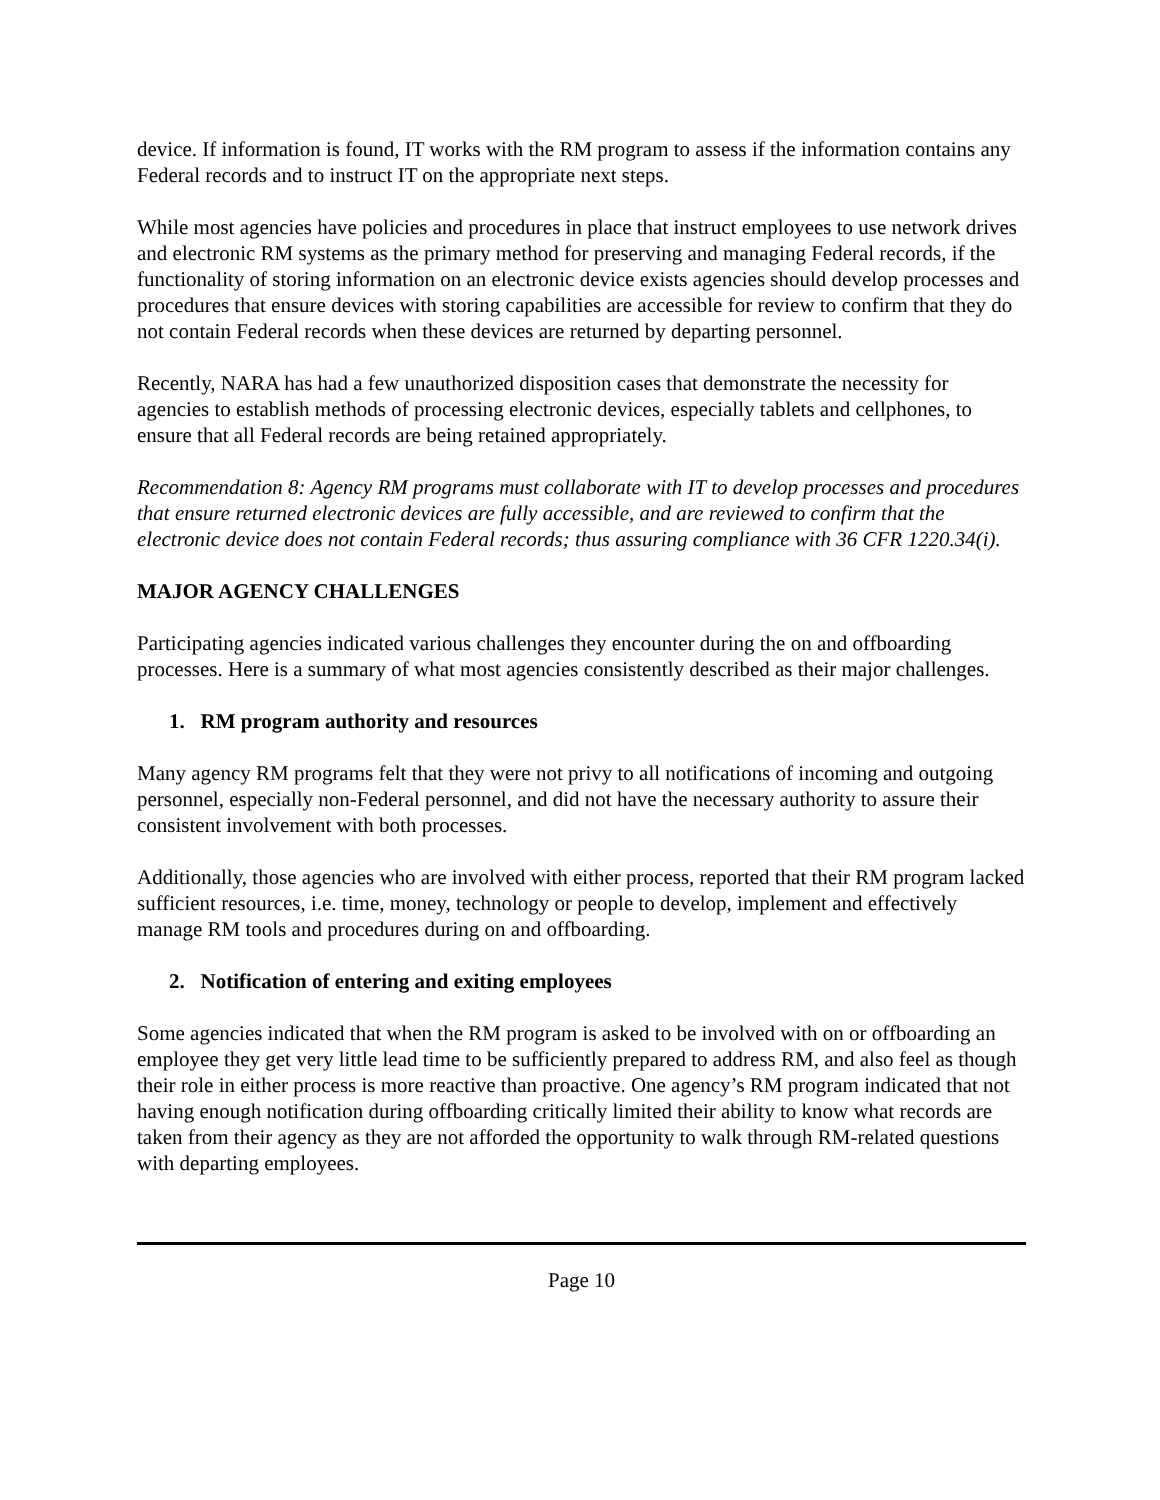device. If information is found, IT works with the RM program to assess if the information contains any Federal records and to instruct IT on the appropriate next steps.
While most agencies have policies and procedures in place that instruct employees to use network drives and electronic RM systems as the primary method for preserving and managing Federal records, if the functionality of storing information on an electronic device exists agencies should develop processes and procedures that ensure devices with storing capabilities are accessible for review to confirm that they do not contain Federal records when these devices are returned by departing personnel.
Recently, NARA has had a few unauthorized disposition cases that demonstrate the necessity for agencies to establish methods of processing electronic devices, especially tablets and cellphones, to ensure that all Federal records are being retained appropriately.
Recommendation 8: Agency RM programs must collaborate with IT to develop processes and procedures that ensure returned electronic devices are fully accessible, and are reviewed to confirm that the electronic device does not contain Federal records; thus assuring compliance with 36 CFR 1220.34(i).
MAJOR AGENCY CHALLENGES
Participating agencies indicated various challenges they encounter during the on and offboarding processes. Here is a summary of what most agencies consistently described as their major challenges.
1. RM program authority and resources
Many agency RM programs felt that they were not privy to all notifications of incoming and outgoing personnel, especially non-Federal personnel, and did not have the necessary authority to assure their consistent involvement with both processes.
Additionally, those agencies who are involved with either process, reported that their RM program lacked sufficient resources, i.e. time, money, technology or people to develop, implement and effectively manage RM tools and procedures during on and offboarding.
2. Notification of entering and exiting employees
Some agencies indicated that when the RM program is asked to be involved with on or offboarding an employee they get very little lead time to be sufficiently prepared to address RM, and also feel as though their role in either process is more reactive than proactive. One agency’s RM program indicated that not having enough notification during offboarding critically limited their ability to know what records are taken from their agency as they are not afforded the opportunity to walk through RM-related questions with departing employees.
Page 10